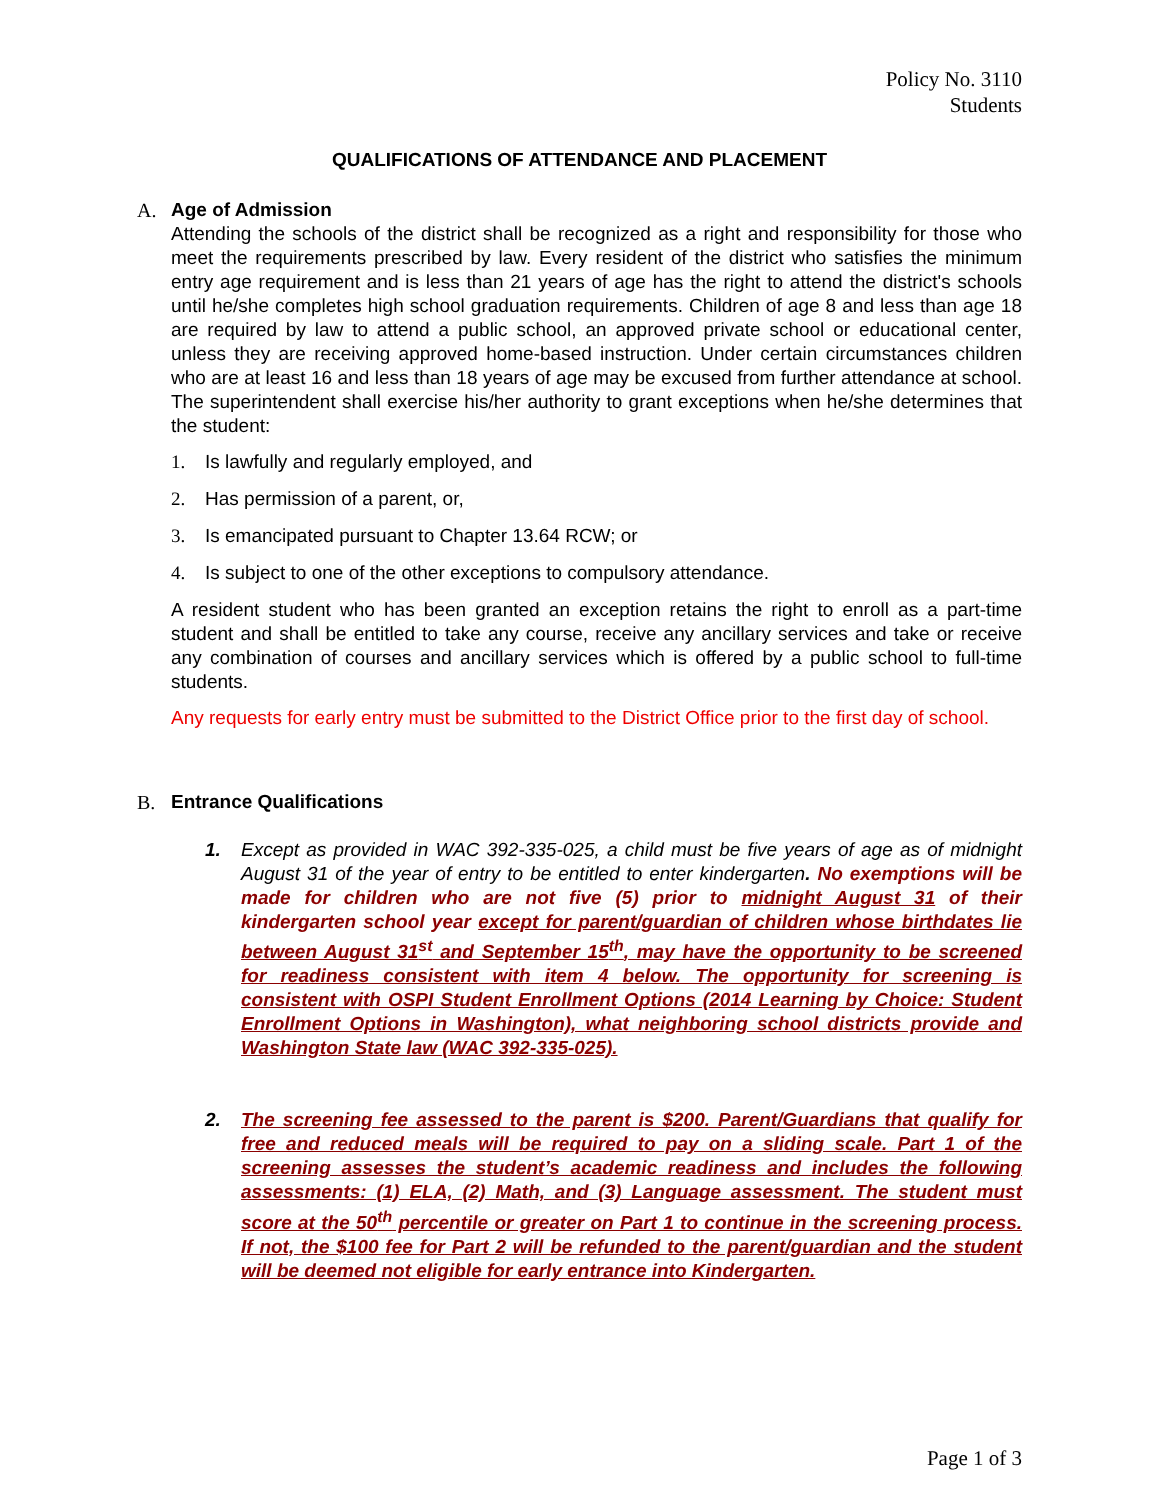Policy No. 3110
Students
QUALIFICATIONS OF ATTENDANCE AND PLACEMENT
A. Age of Admission
Attending the schools of the district shall be recognized as a right and responsibility for those who meet the requirements prescribed by law. Every resident of the district who satisfies the minimum entry age requirement and is less than 21 years of age has the right to attend the district's schools until he/she completes high school graduation requirements. Children of age 8 and less than age 18 are required by law to attend a public school, an approved private school or educational center, unless they are receiving approved home-based instruction. Under certain circumstances children who are at least 16 and less than 18 years of age may be excused from further attendance at school. The superintendent shall exercise his/her authority to grant exceptions when he/she determines that the student:
1. Is lawfully and regularly employed, and
2. Has permission of a parent, or,
3. Is emancipated pursuant to Chapter 13.64 RCW; or
4. Is subject to one of the other exceptions to compulsory attendance.
A resident student who has been granted an exception retains the right to enroll as a part-time student and shall be entitled to take any course, receive any ancillary services and take or receive any combination of courses and ancillary services which is offered by a public school to full-time students.
Any requests for early entry must be submitted to the District Office prior to the first day of school.
B. Entrance Qualifications
1. Except as provided in WAC 392-335-025, a child must be five years of age as of midnight August 31 of the year of entry to be entitled to enter kindergarten. No exemptions will be made for children who are not five (5) prior to midnight August 31 of their kindergarten school year except for parent/guardian of children whose birthdates lie between August 31<sup>st</sup> and September 15<sup>th</sup>, may have the opportunity to be screened for readiness consistent with item 4 below. The opportunity for screening is consistent with OSPI Student Enrollment Options (2014 Learning by Choice: Student Enrollment Options in Washington), what neighboring school districts provide and Washington State law (WAC 392-335-025).
2. The screening fee assessed to the parent is $200. Parent/Guardians that qualify for free and reduced meals will be required to pay on a sliding scale. Part 1 of the screening assesses the student’s academic readiness and includes the following assessments: (1) ELA, (2) Math, and (3) Language assessment. The student must score at the 50<sup>th</sup> percentile or greater on Part 1 to continue in the screening process. If not, the $100 fee for Part 2 will be refunded to the parent/guardian and the student will be deemed not eligible for early entrance into Kindergarten.
Page 1 of 3